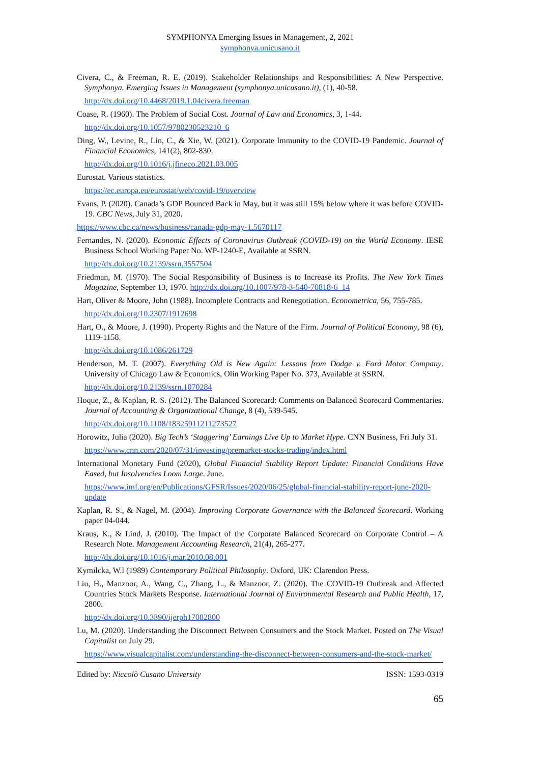SYMPHONYA Emerging Issues in Management, 2, 2021
symphonya.unicusano.it
Civera, C., & Freeman, R. E. (2019). Stakeholder Relationships and Responsibilities: A New Perspective. Symphonya. Emerging Issues in Management (symphonya.unicusano.it), (1), 40-58.
http://dx.doi.org/10.4468/2019.1.04civera.freeman
Coase, R. (1960). The Problem of Social Cost. Journal of Law and Economics, 3, 1-44.
http://dx.doi.org/10.1057/9780230523210_6
Ding, W., Levine, R., Lin, C., & Xie, W. (2021). Corporate Immunity to the COVID-19 Pandemic. Journal of Financial Economics, 141(2), 802-830.
http://dx.doi.org/10.1016/j.jfineco.2021.03.005
Eurostat. Various statistics.
https://ec.europa.eu/eurostat/web/covid-19/overview
Evans, P. (2020). Canada’s GDP Bounced Back in May, but it was still 15% below where it was before COVID-19. CBC News, July 31, 2020.
https://www.cbc.ca/news/business/canada-gdp-may-1.5670117
Fernandes, N. (2020). Economic Effects of Coronavirus Outbreak (COVID-19) on the World Economy. IESE Business School Working Paper No. WP-1240-E, Available at SSRN.
http://dx.doi.org/10.2139/ssrn.3557504
Friedman, M. (1970). The Social Responsibility of Business is to Increase its Profits. The New York Times Magazine, September 13, 1970. http://dx.doi.org/10.1007/978-3-540-70818-6_14
Hart, Oliver & Moore, John (1988). Incomplete Contracts and Renegotiation. Econometrica, 56, 755-785.
http://dx.doi.org/10.2307/1912698
Hart, O., & Moore, J. (1990). Property Rights and the Nature of the Firm. Journal of Political Economy, 98 (6), 1119-1158.
http://dx.doi.org/10.1086/261729
Henderson, M. T. (2007). Everything Old is New Again: Lessons from Dodge v. Ford Motor Company. University of Chicago Law & Economics, Olin Working Paper No. 373, Available at SSRN.
http://dx.doi.org/10.2139/ssrn.1070284
Hoque, Z., & Kaplan, R. S. (2012). The Balanced Scorecard: Comments on Balanced Scorecard Commentaries. Journal of Accounting & Organizational Change, 8 (4), 539-545.
http://dx.doi.org/10.1108/18325911211273527
Horowitz, Julia (2020). Big Tech’s ‘Staggering’ Earnings Live Up to Market Hype. CNN Business, Fri July 31.
https://www.cnn.com/2020/07/31/investing/premarket-stocks-trading/index.html
International Monetary Fund (2020), Global Financial Stability Report Update: Financial Conditions Have Eased, but Insolvencies Loom Large. June.
https://www.imf.org/en/Publications/GFSR/Issues/2020/06/25/global-financial-stability-report-june-2020-update
Kaplan, R. S., & Nagel, M. (2004). Improving Corporate Governance with the Balanced Scorecard. Working paper 04-044.
Kraus, K., & Lind, J. (2010). The Impact of the Corporate Balanced Scorecard on Corporate Control – A Research Note. Management Accounting Research, 21(4), 265-277.
http://dx.doi.org/10.1016/j.mar.2010.08.001
Kymilcka, W.l (1989) Contemporary Political Philosophy. Oxford, UK: Clarendon Press.
Liu, H., Manzoor, A., Wang, C., Zhang, L., & Manzoor, Z. (2020). The COVID-19 Outbreak and Affected Countries Stock Markets Response. International Journal of Environmental Research and Public Health, 17, 2800.
http://dx.doi.org/10.3390/ijerph17082800
Lu, M. (2020). Understanding the Disconnect Between Consumers and the Stock Market. Posted on The Visual Capitalist on July 29.
https://www.visualcapitalist.com/understanding-the-disconnect-between-consumers-and-the-stock-market/
Edited by: Niccolò Cusano University ISSN: 1593-0319
65